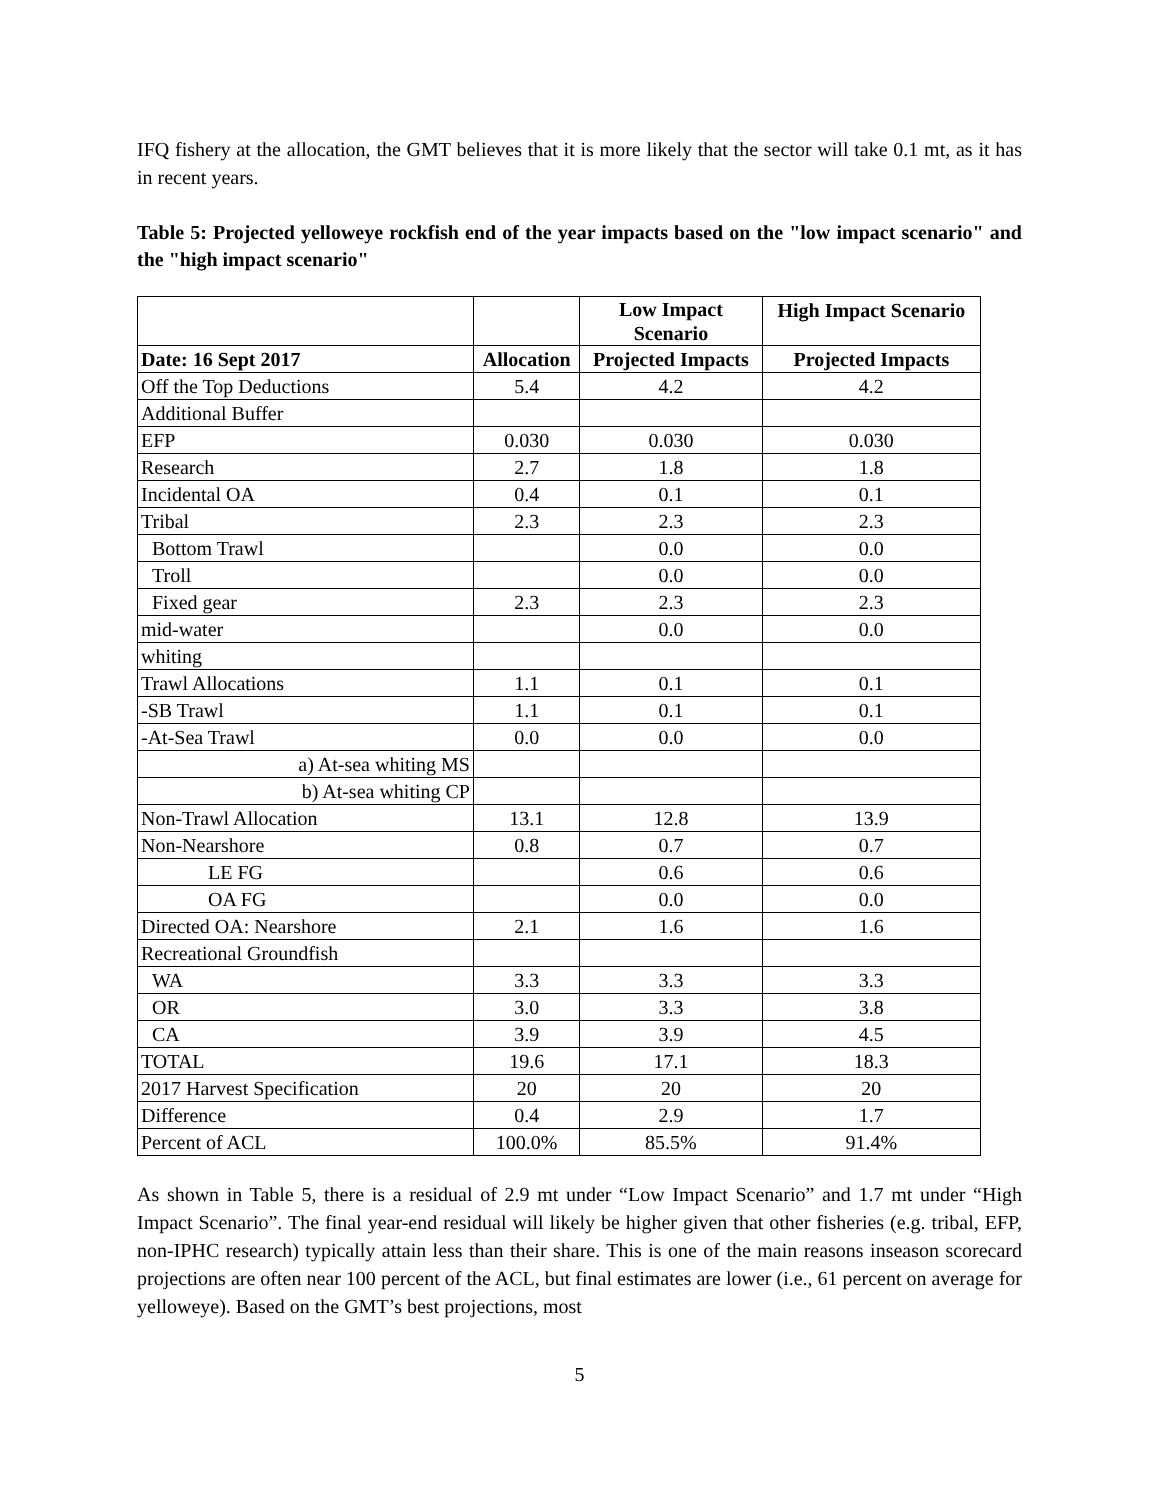IFQ fishery at the allocation, the GMT believes that it is more likely that the sector will take 0.1 mt, as it has in recent years.
Table 5: Projected yelloweye rockfish end of the year impacts based on the "low impact scenario" and the "high impact scenario"
| | | Low Impact Scenario | High Impact Scenario |
| --- | --- | --- | --- |
| Date: 16 Sept 2017 | Allocation | Projected Impacts | Projected Impacts |
| Off the Top Deductions | 5.4 | 4.2 | 4.2 |
| Additional Buffer | | | |
| EFP | 0.030 | 0.030 | 0.030 |
| Research | 2.7 | 1.8 | 1.8 |
| Incidental OA | 0.4 | 0.1 | 0.1 |
| Tribal | 2.3 | 2.3 | 2.3 |
| Bottom Trawl | | 0.0 | 0.0 |
| Troll | | 0.0 | 0.0 |
| Fixed gear | 2.3 | 2.3 | 2.3 |
| mid-water | | 0.0 | 0.0 |
| whiting | | | |
| Trawl Allocations | 1.1 | 0.1 | 0.1 |
| -SB Trawl | 1.1 | 0.1 | 0.1 |
| -At-Sea Trawl | 0.0 | 0.0 | 0.0 |
| a) At-sea whiting MS | | | |
| b) At-sea whiting CP | | | |
| Non-Trawl Allocation | 13.1 | 12.8 | 13.9 |
| Non-Nearshore | 0.8 | 0.7 | 0.7 |
| LE FG | | 0.6 | 0.6 |
| OA FG | | 0.0 | 0.0 |
| Directed OA: Nearshore | 2.1 | 1.6 | 1.6 |
| Recreational Groundfish | | | |
| WA | 3.3 | 3.3 | 3.3 |
| OR | 3.0 | 3.3 | 3.8 |
| CA | 3.9 | 3.9 | 4.5 |
| TOTAL | 19.6 | 17.1 | 18.3 |
| 2017 Harvest Specification | 20 | 20 | 20 |
| Difference | 0.4 | 2.9 | 1.7 |
| Percent of ACL | 100.0% | 85.5% | 91.4% |
As shown in Table 5, there is a residual of 2.9 mt under “Low Impact Scenario” and 1.7 mt under “High Impact Scenario”. The final year-end residual will likely be higher given that other fisheries (e.g. tribal, EFP, non-IPHC research) typically attain less than their share. This is one of the main reasons inseason scorecard projections are often near 100 percent of the ACL, but final estimates are lower (i.e., 61 percent on average for yelloweye). Based on the GMT’s best projections, most
5